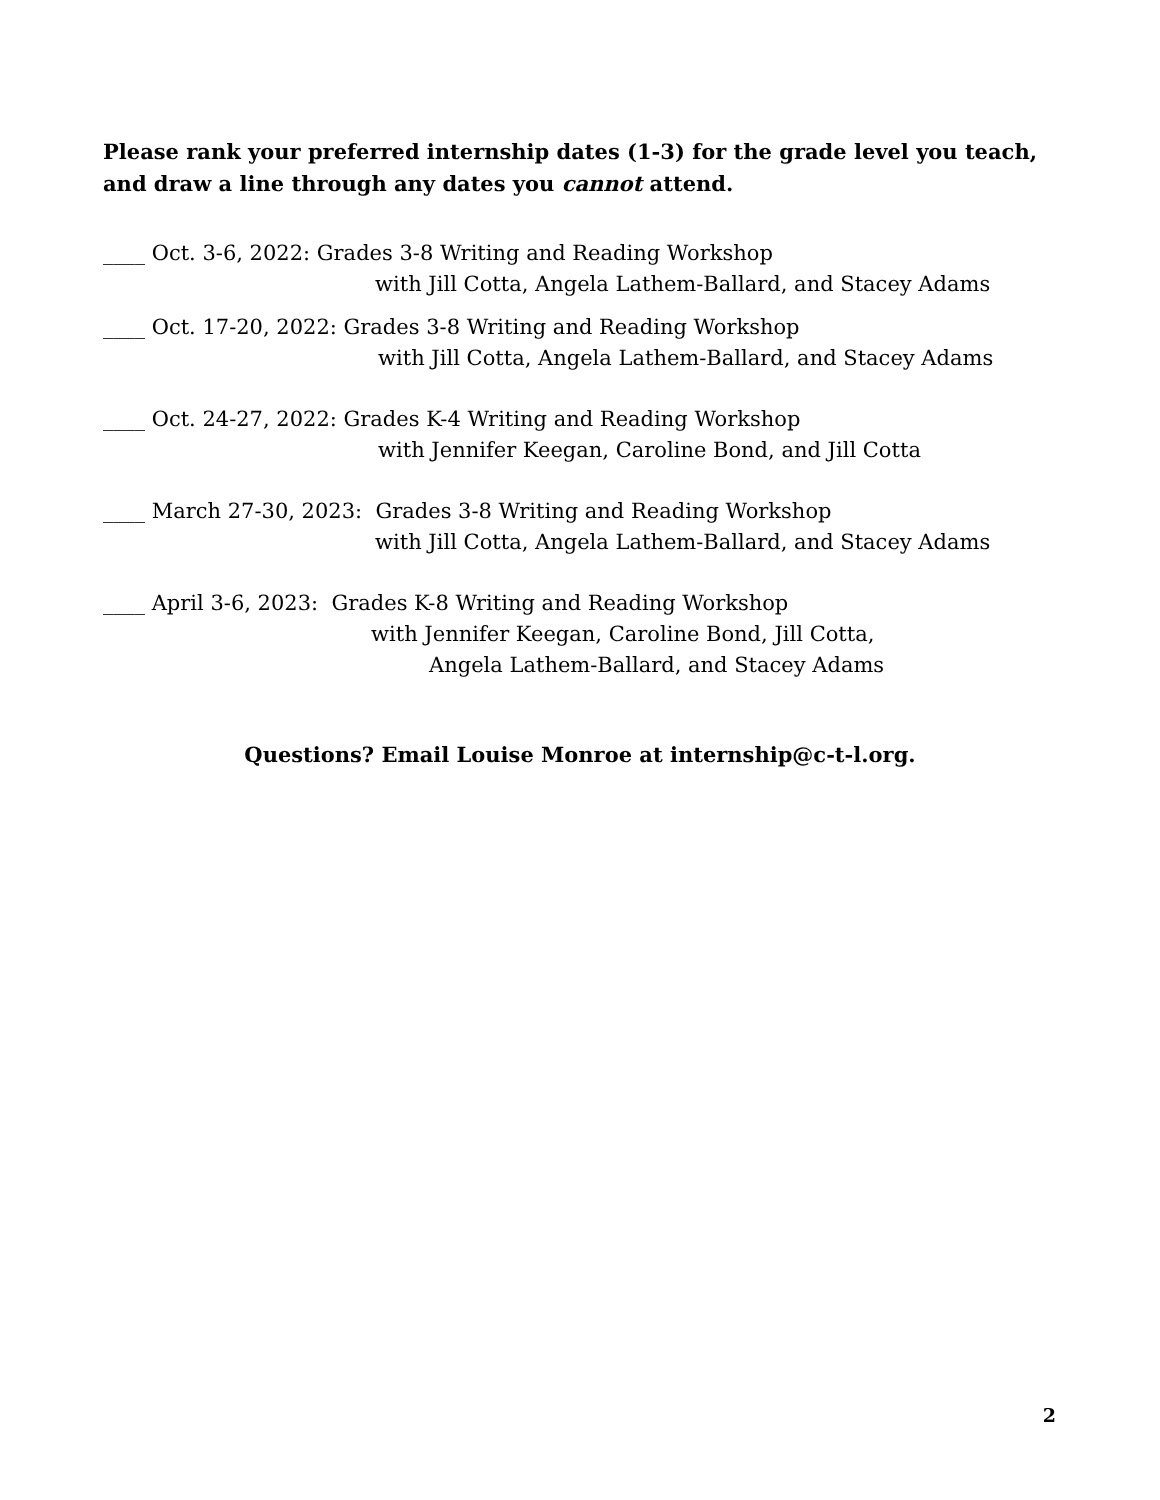Please rank your preferred internship dates (1-3) for the grade level you teach, and draw a line through any dates you cannot attend.
____ Oct. 3-6, 2022: Grades 3-8 Writing and Reading Workshop
with Jill Cotta, Angela Lathem-Ballard, and Stacey Adams
____ Oct. 17-20, 2022: Grades 3-8 Writing and Reading Workshop
with Jill Cotta, Angela Lathem-Ballard, and Stacey Adams
____ Oct. 24-27, 2022: Grades K-4 Writing and Reading Workshop
with Jennifer Keegan, Caroline Bond, and Jill Cotta
____ March 27-30, 2023: Grades 3-8 Writing and Reading Workshop
with Jill Cotta, Angela Lathem-Ballard, and Stacey Adams
____ April 3-6, 2023: Grades K-8 Writing and Reading Workshop
with Jennifer Keegan, Caroline Bond, Jill Cotta,
Angela Lathem-Ballard, and Stacey Adams
Questions? Email Louise Monroe at internship@c-t-l.org.
2